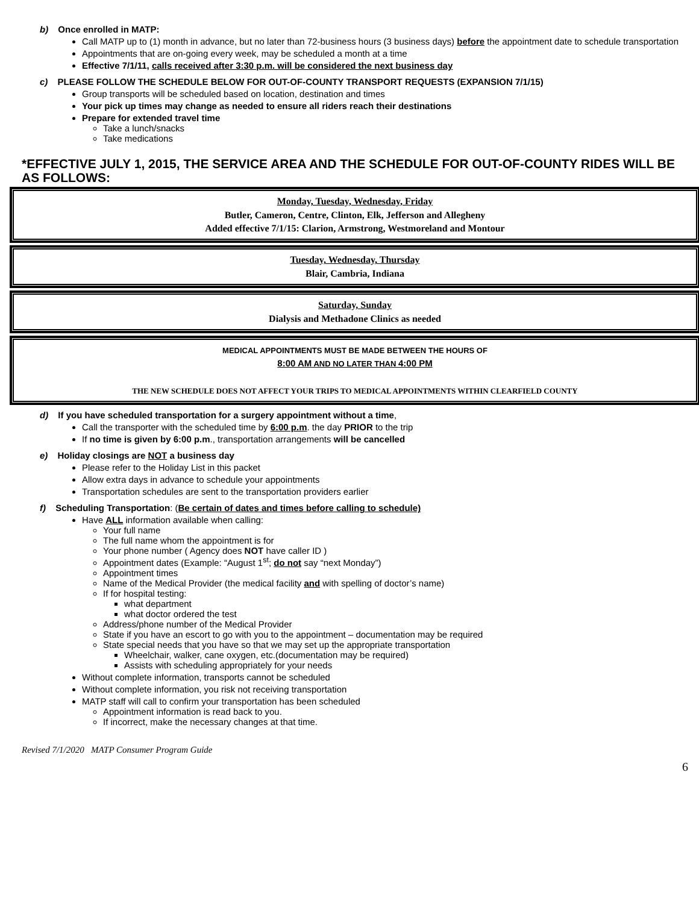b) Once enrolled in MATP:
Call MATP up to (1) month in advance, but no later than 72-business hours (3 business days) before the appointment date to schedule transportation
Appointments that are on-going every week, may be scheduled a month at a time
Effective 7/1/11, calls received after 3:30 p.m. will be considered the next business day
c) PLEASE FOLLOW THE SCHEDULE BELOW FOR OUT-OF-COUNTY TRANSPORT REQUESTS (EXPANSION 7/1/15)
Group transports will be scheduled based on location, destination and times
Your pick up times may change as needed to ensure all riders reach their destinations
Prepare for extended travel time
Take a lunch/snacks
Take medications
*EFFECTIVE JULY 1, 2015, THE SERVICE AREA AND THE SCHEDULE FOR OUT-OF-COUNTY RIDES WILL BE AS FOLLOWS:
Monday, Tuesday, Wednesday, Friday
Butler, Cameron, Centre, Clinton, Elk, Jefferson and Allegheny
Added effective 7/1/15: Clarion, Armstrong, Westmoreland and Montour
Tuesday, Wednesday, Thursday
Blair, Cambria, Indiana
Saturday, Sunday
Dialysis and Methadone Clinics as needed
MEDICAL APPOINTMENTS MUST BE MADE BETWEEN THE HOURS OF
8:00 AM AND NO LATER THAN 4:00 PM
THE NEW SCHEDULE DOES NOT AFFECT YOUR TRIPS TO MEDICAL APPOINTMENTS WITHIN CLEARFIELD COUNTY
d) If you have scheduled transportation for a surgery appointment without a time,
Call the transporter with the scheduled time by 6:00 p.m. the day PRIOR to the trip
If no time is given by 6:00 p.m., transportation arrangements will be cancelled
e) Holiday closings are NOT a business day
Please refer to the Holiday List in this packet
Allow extra days in advance to schedule your appointments
Transportation schedules are sent to the transportation providers earlier
f) Scheduling Transportation: (Be certain of dates and times before calling to schedule)
Have ALL information available when calling:
Your full name
The full name whom the appointment is for
Your phone number ( Agency does NOT have caller ID )
Appointment dates (Example: “August 1<sup>st</sup>; do not say “next Monday”)
Appointment times
Name of the Medical Provider (the medical facility and with spelling of doctor’s name)
If for hospital testing:
what department
what doctor ordered the test
Address/phone number of the Medical Provider
State if you have an escort to go with you to the appointment – documentation may be required
State special needs that you have so that we may set up the appropriate transportation
Wheelchair, walker, cane oxygen, etc.(documentation may be required)
Assists with scheduling appropriately for your needs
Without complete information, transports cannot be scheduled
Without complete information, you risk not receiving transportation
MATP staff will call to confirm your transportation has been scheduled
Appointment information is read back to you.
If incorrect, make the necessary changes at that time.
Revised 7/1/2020 MATP Consumer Program Guide
6